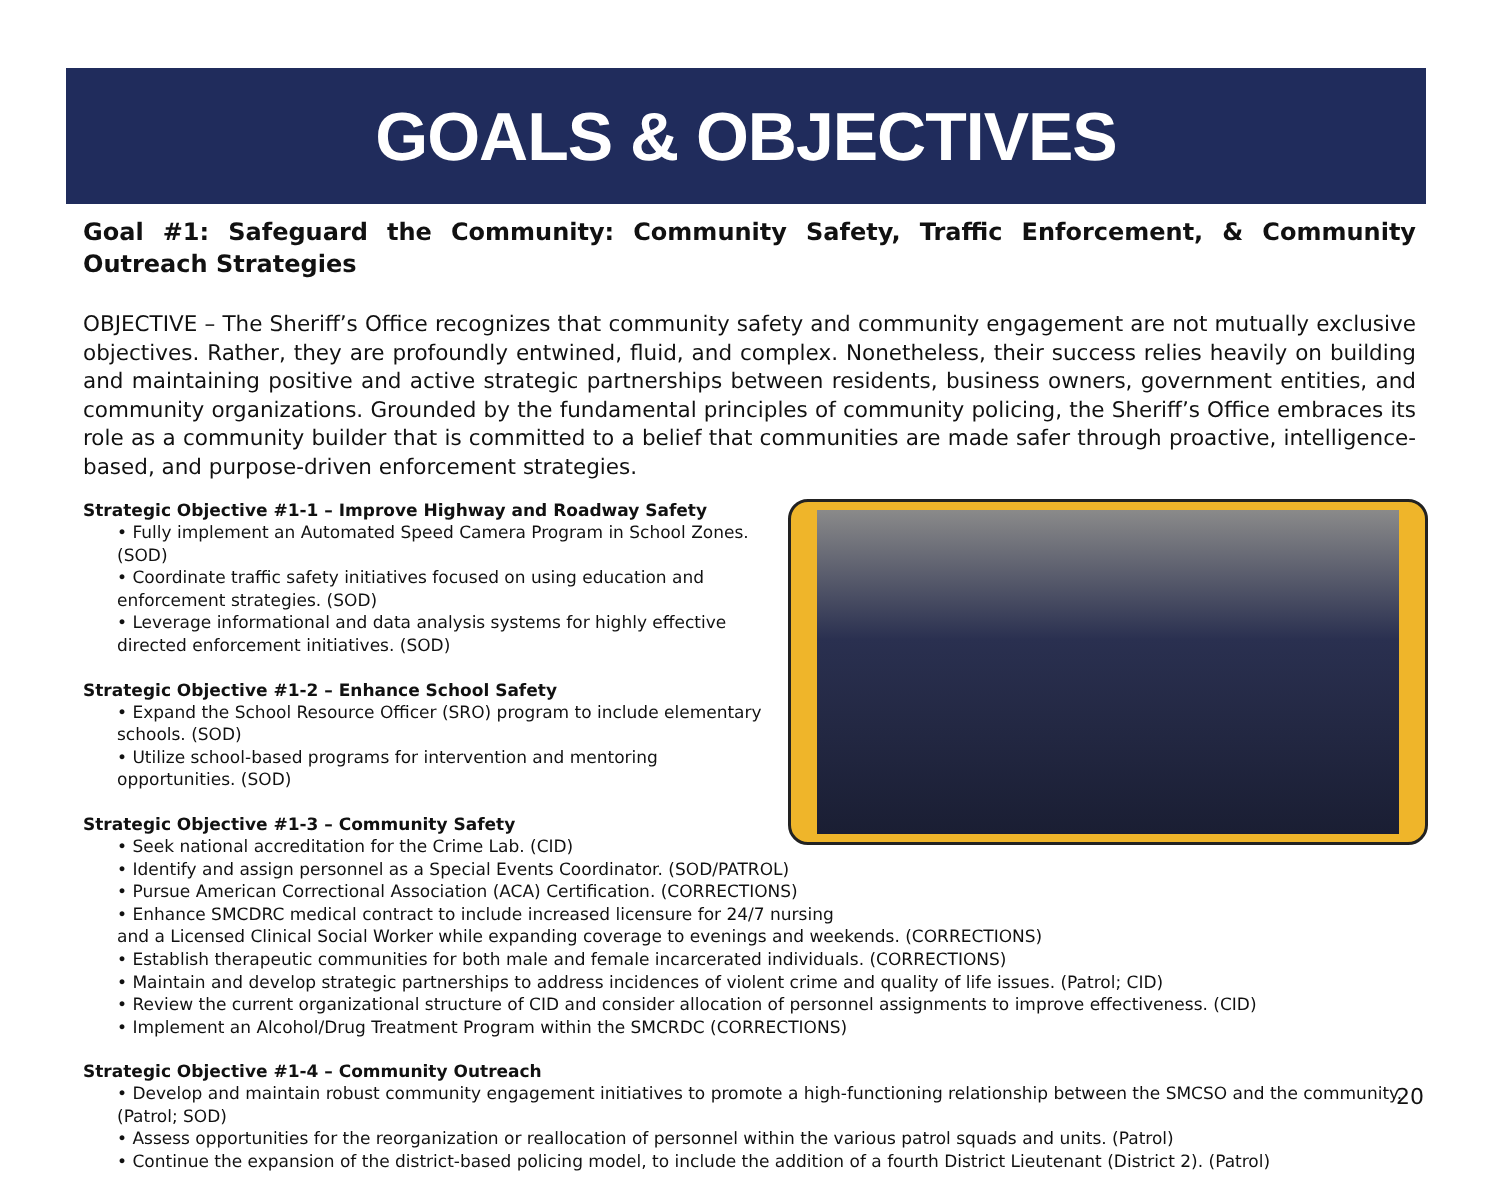GOALS & OBJECTIVES
Goal #1: Safeguard the Community: Community Safety, Traffic Enforcement, & Community Outreach Strategies
OBJECTIVE – The Sheriff’s Office recognizes that community safety and community engagement are not mutually exclusive objectives. Rather, they are profoundly entwined, fluid, and complex. Nonetheless, their success relies heavily on building and maintaining positive and active strategic partnerships between residents, business owners, government entities, and community organizations. Grounded by the fundamental principles of community policing, the Sheriff’s Office embraces its role as a community builder that is committed to a belief that communities are made safer through proactive, intelligence-based, and purpose-driven enforcement strategies.
Strategic Objective #1-1 – Improve Highway and Roadway Safety
• Fully implement an Automated Speed Camera Program in School Zones. (SOD)
• Coordinate traffic safety initiatives focused on using education and enforcement strategies. (SOD)
• Leverage informational and data analysis systems for highly effective directed enforcement initiatives. (SOD)
Strategic Objective #1-2 – Enhance School Safety
• Expand the School Resource Officer (SRO) program to include elementary schools. (SOD)
• Utilize school-based programs for intervention and mentoring opportunities. (SOD)
Strategic Objective #1-3 – Community Safety
• Seek national accreditation for the Crime Lab. (CID)
• Identify and assign personnel as a Special Events Coordinator. (SOD/PATROL)
• Pursue American Correctional Association (ACA) Certification. (CORRECTIONS)
• Enhance SMCDRC medical contract to include increased licensure for 24/7 nursing
and a Licensed Clinical Social Worker while expanding coverage to evenings and weekends. (CORRECTIONS)
• Establish therapeutic communities for both male and female incarcerated individuals. (CORRECTIONS)
• Maintain and develop strategic partnerships to address incidences of violent crime and quality of life issues. (Patrol; CID)
• Review the current organizational structure of CID and consider allocation of personnel assignments to improve effectiveness. (CID)
• Implement an Alcohol/Drug Treatment Program within the SMCRDC (CORRECTIONS)
Strategic Objective #1-4 – Community Outreach
• Develop and maintain robust community engagement initiatives to promote a high-functioning relationship between the SMCSO and the community. (Patrol; SOD)
• Assess opportunities for the reorganization or reallocation of personnel within the various patrol squads and units. (Patrol)
• Continue the expansion of the district-based policing model, to include the addition of a fourth District Lieutenant (District 2). (Patrol)
20